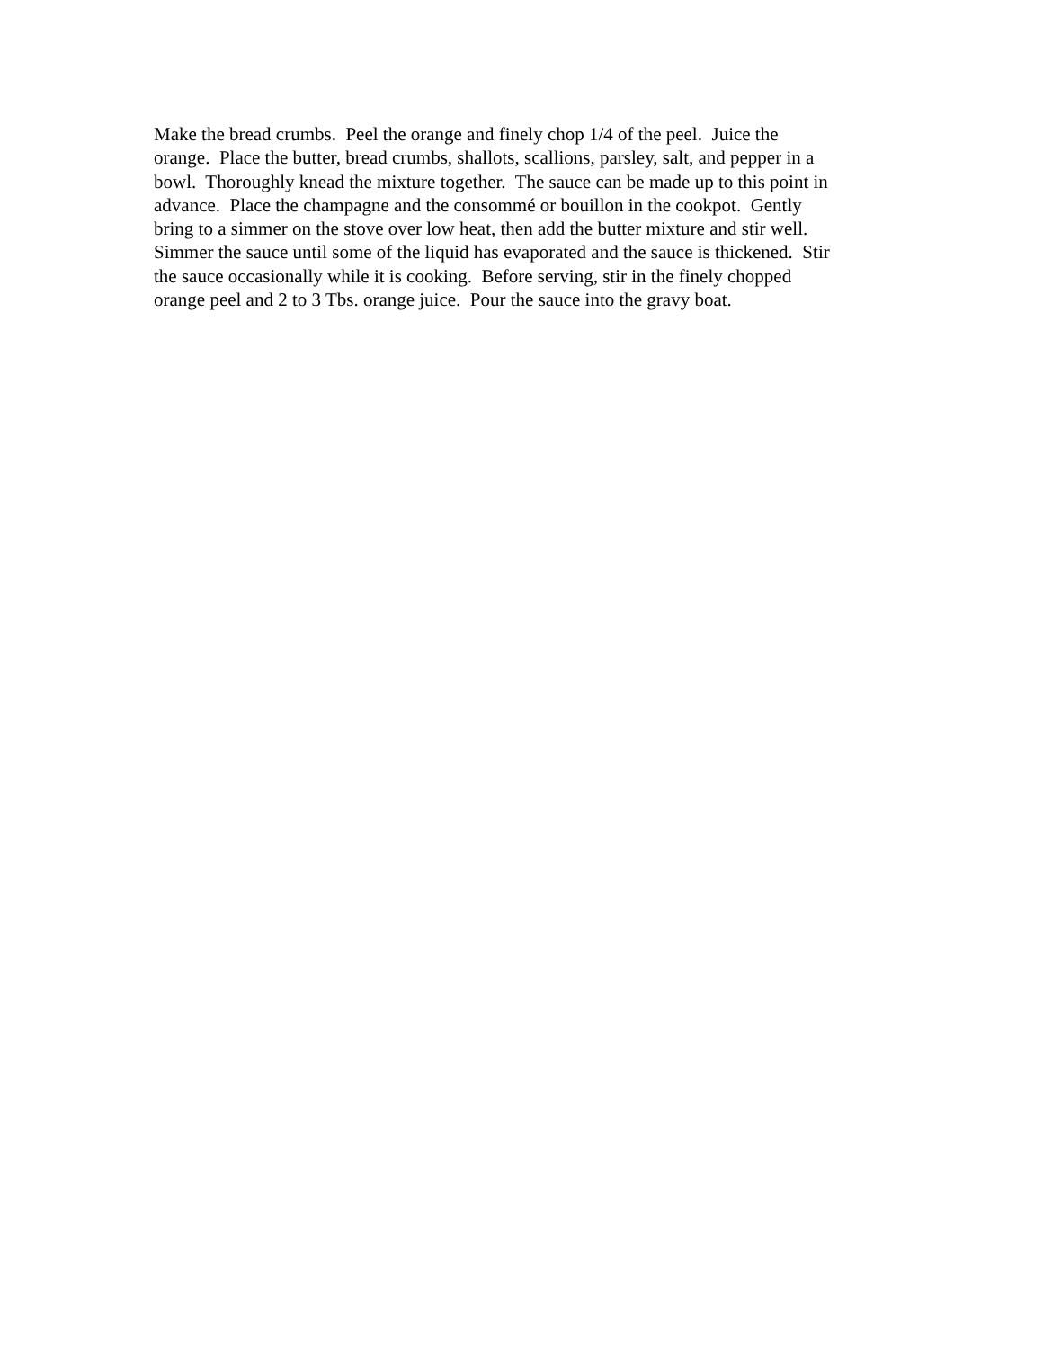Make the bread crumbs. Peel the orange and finely chop 1/4 of the peel. Juice the
orange. Place the butter, bread crumbs, shallots, scallions, parsley, salt, and pepper in a
bowl. Thoroughly knead the mixture together. The sauce can be made up to this point in
advance. Place the champagne and the consommé or bouillon in the cookpot. Gently
bring to a simmer on the stove over low heat, then add the butter mixture and stir well.
Simmer the sauce until some of the liquid has evaporated and the sauce is thickened. Stir
the sauce occasionally while it is cooking. Before serving, stir in the finely chopped
orange peel and 2 to 3 Tbs. orange juice. Pour the sauce into the gravy boat.